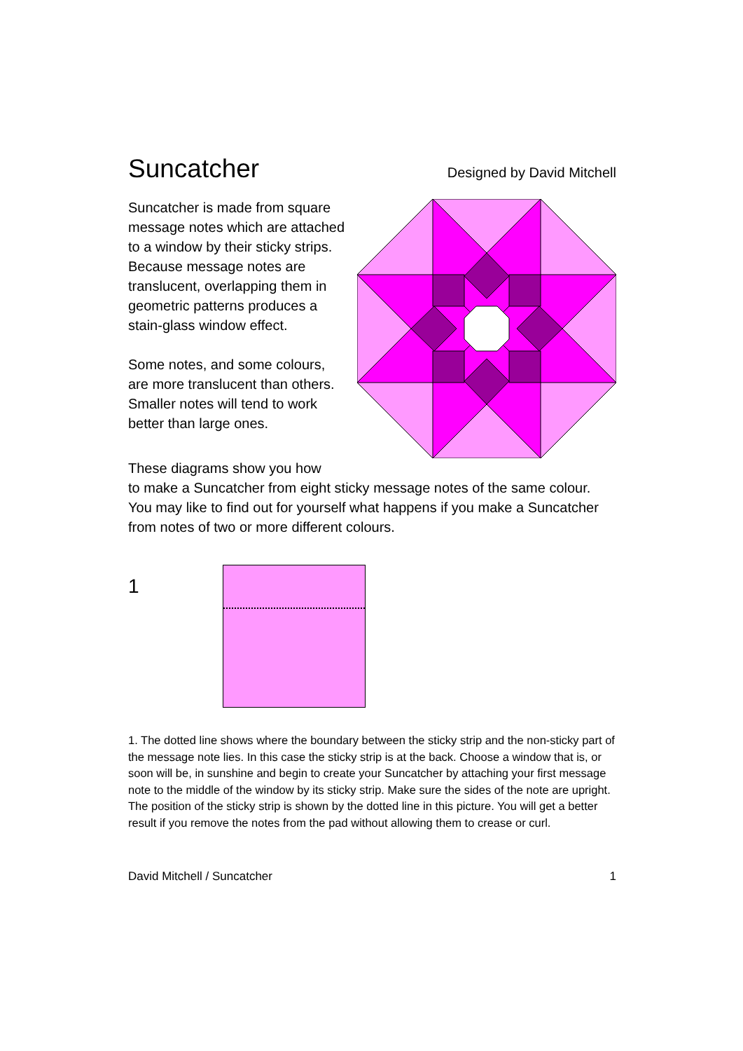Suncatcher
Designed by David Mitchell
Suncatcher is made from square message notes which are attached to a window by their sticky strips. Because message notes are translucent, overlapping them in geometric patterns produces a stain-glass window effect.
Some notes, and some colours, are more translucent than others. Smaller notes will tend to work better than large ones.
These diagrams show you how
to make a Suncatcher from eight sticky message notes of the same colour. You may like to find out for yourself what happens if you make a Suncatcher from notes of two or more different colours.
1
1. The dotted line shows where the boundary between the sticky strip and the non-sticky part of the message note lies. In this case the sticky strip is at the back. Choose a window that is, or soon will be, in sunshine and begin to create your Suncatcher by attaching your first message note to the middle of the window by its sticky strip. Make sure the sides of the note are upright. The position of the sticky strip is shown by the dotted line in this picture. You will get a better result if you remove the notes from the pad without allowing them to crease or curl.
David Mitchell / Suncatcher 1